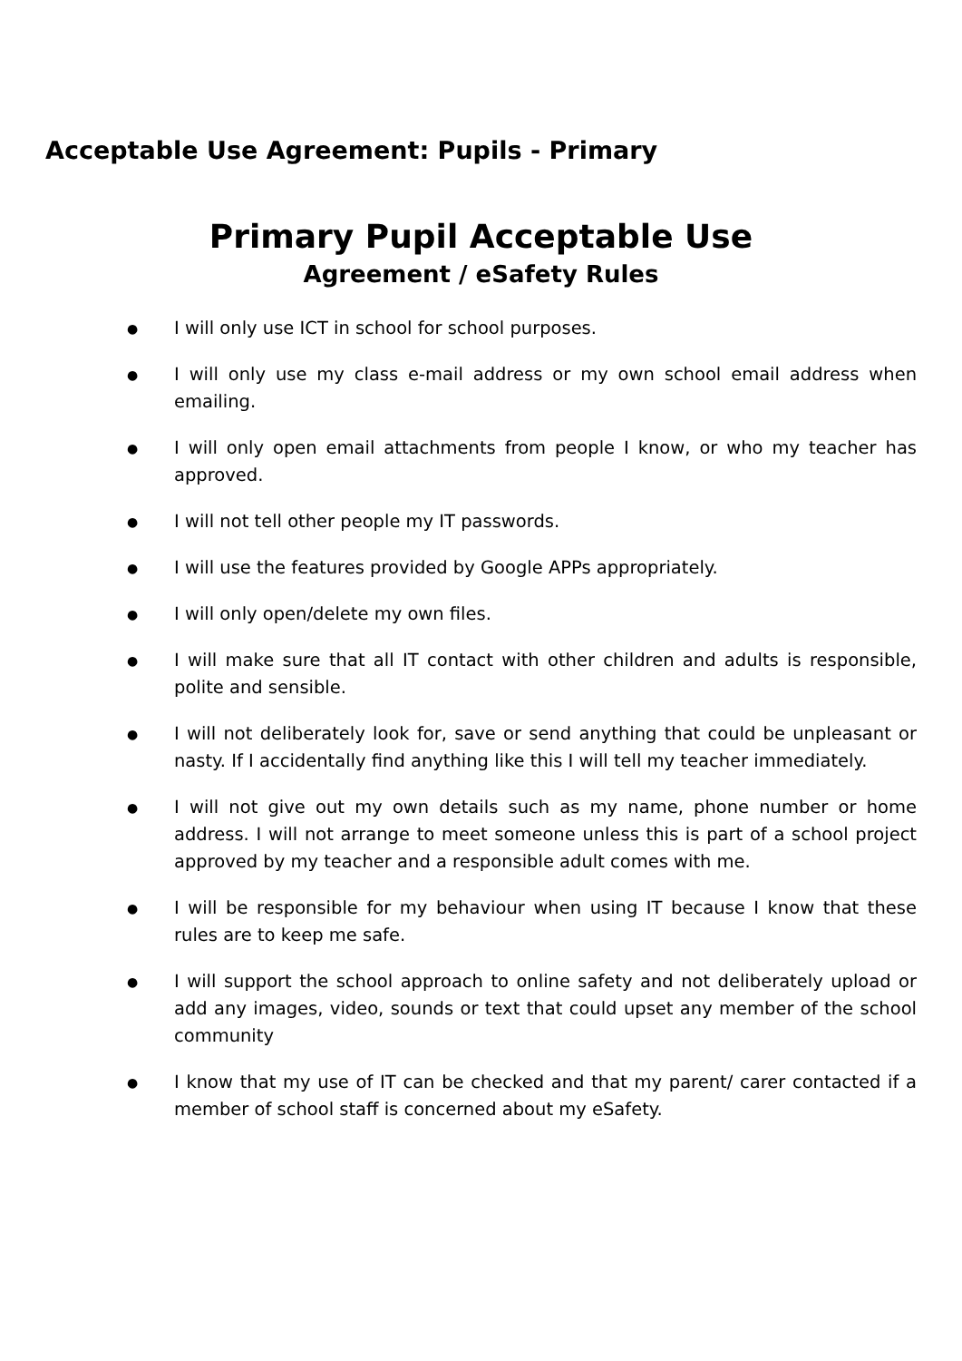Acceptable Use Agreement: Pupils - Primary
Primary Pupil Acceptable Use
Agreement / eSafety Rules
● I will only use ICT in school for school purposes.
● I will only use my class e-mail address or my own school email address when emailing.
● I will only open email attachments from people I know, or who my teacher has approved.
● I will not tell other people my IT passwords.
● I will use the features provided by Google APPs appropriately.
● I will only open/delete my own files.
● I will make sure that all IT contact with other children and adults is responsible, polite and sensible.
● I will not deliberately look for, save or send anything that could be unpleasant or nasty. If I accidentally find anything like this I will tell my teacher immediately.
● I will not give out my own details such as my name, phone number or home address. I will not arrange to meet someone unless this is part of a school project approved by my teacher and a responsible adult comes with me.
● I will be responsible for my behaviour when using IT because I know that these rules are to keep me safe.
● I will support the school approach to online safety and not deliberately upload or add any images, video, sounds or text that could upset any member of the school community
● I know that my use of IT can be checked and that my parent/ carer contacted if a member of school staff is concerned about my eSafety.